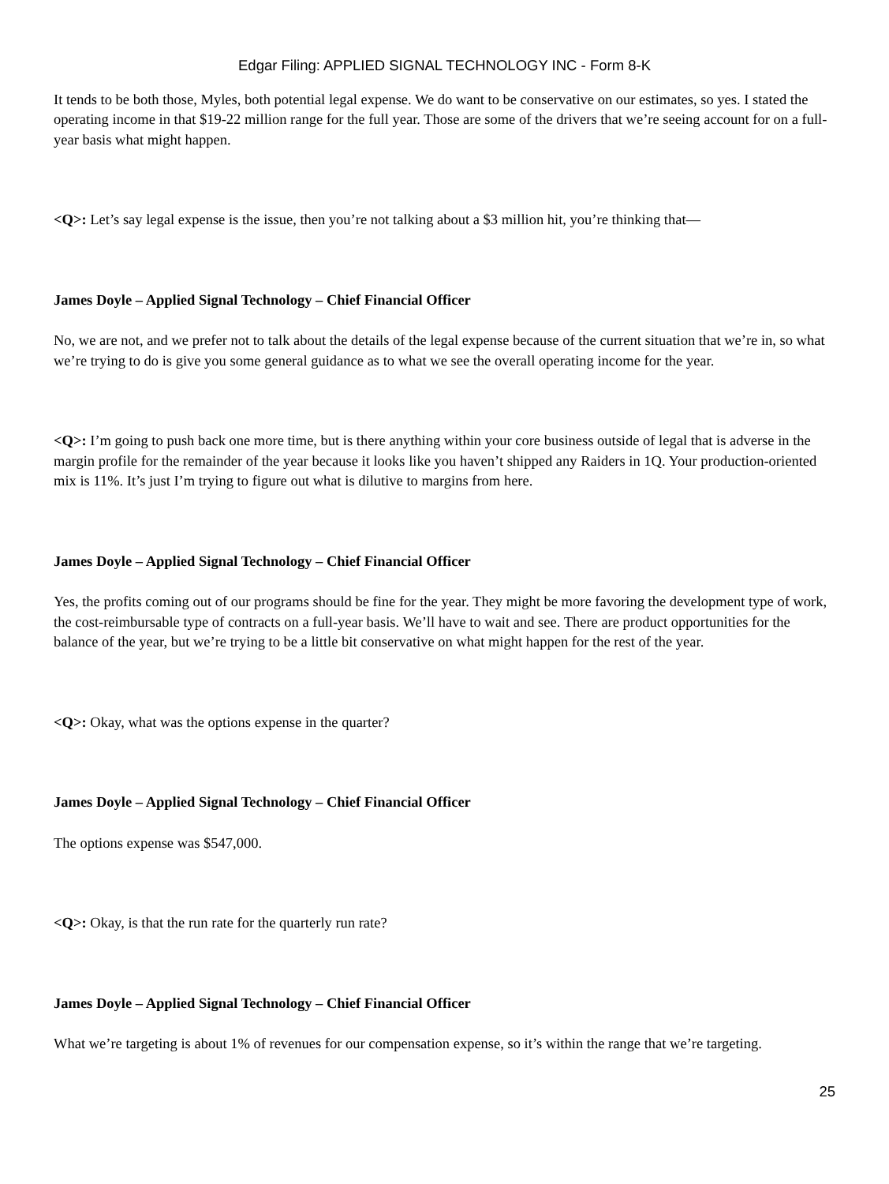Edgar Filing: APPLIED SIGNAL TECHNOLOGY INC - Form 8-K
It tends to be both those, Myles, both potential legal expense. We do want to be conservative on our estimates, so yes. I stated the operating income in that $19-22 million range for the full year. Those are some of the drivers that we’re seeing account for on a full-year basis what might happen.
<Q>: Let’s say legal expense is the issue, then you’re not talking about a $3 million hit, you’re thinking that—
James Doyle – Applied Signal Technology – Chief Financial Officer
No, we are not, and we prefer not to talk about the details of the legal expense because of the current situation that we’re in, so what we’re trying to do is give you some general guidance as to what we see the overall operating income for the year.
<Q>: I’m going to push back one more time, but is there anything within your core business outside of legal that is adverse in the margin profile for the remainder of the year because it looks like you haven’t shipped any Raiders in 1Q. Your production-oriented mix is 11%. It’s just I’m trying to figure out what is dilutive to margins from here.
James Doyle – Applied Signal Technology – Chief Financial Officer
Yes, the profits coming out of our programs should be fine for the year. They might be more favoring the development type of work, the cost-reimbursable type of contracts on a full-year basis. We’ll have to wait and see. There are product opportunities for the balance of the year, but we’re trying to be a little bit conservative on what might happen for the rest of the year.
<Q>: Okay, what was the options expense in the quarter?
James Doyle – Applied Signal Technology – Chief Financial Officer
The options expense was $547,000.
<Q>: Okay, is that the run rate for the quarterly run rate?
James Doyle – Applied Signal Technology – Chief Financial Officer
What we’re targeting is about 1% of revenues for our compensation expense, so it’s within the range that we’re targeting.
25